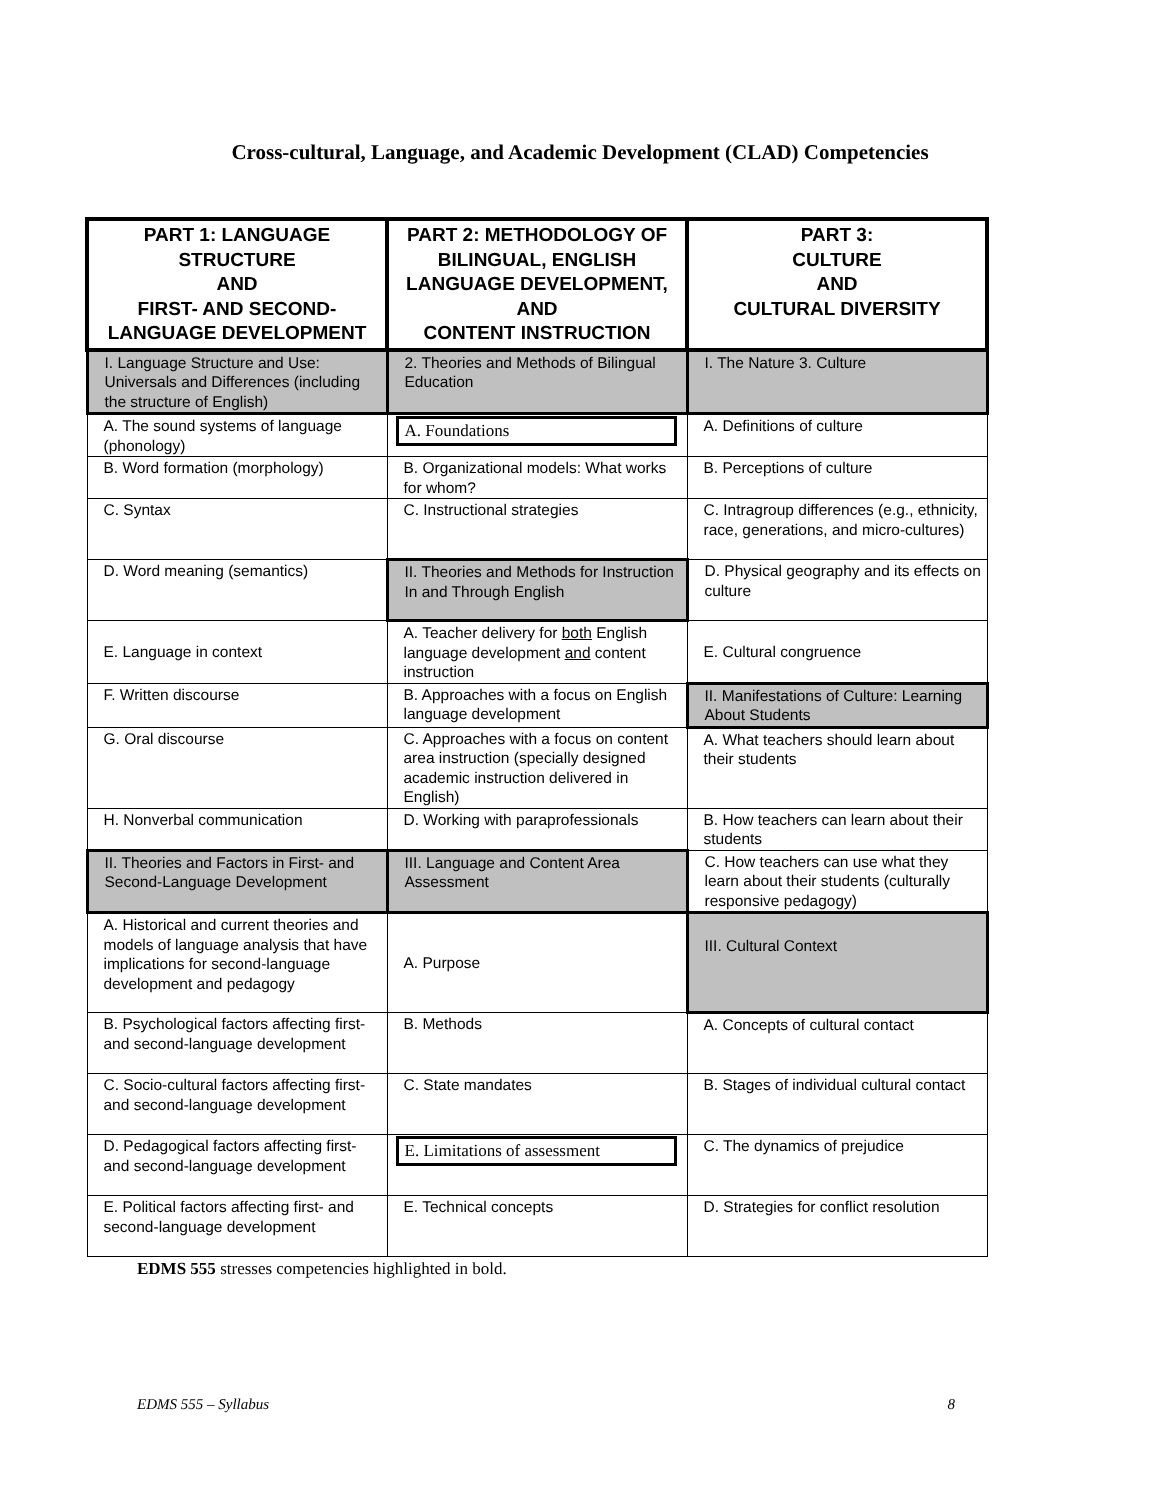Cross-cultural, Language, and Academic Development (CLAD) Competencies
| PART 1: LANGUAGE STRUCTURE AND FIRST- AND SECOND-LANGUAGE DEVELOPMENT | PART 2: METHODOLOGY OF BILINGUAL, ENGLISH LANGUAGE DEVELOPMENT, AND CONTENT INSTRUCTION | PART 3: CULTURE AND CULTURAL DIVERSITY |
| --- | --- | --- |
| I. Language Structure and Use: Universals and Differences (including the structure of English) | 2. Theories and Methods of Bilingual Education | I. The Nature 3. Culture |
| A. The sound systems of language (phonology) | A. Foundations | A. Definitions of culture |
| B. Word formation (morphology) | B. Organizational models: What works for whom? | B. Perceptions of culture |
| C. Syntax | C. Instructional strategies | C. Intragroup differences (e.g., ethnicity, race, generations, and micro-cultures) |
| D. Word meaning (semantics) | II. Theories and Methods for Instruction In and Through English | D. Physical geography and its effects on culture |
| E. Language in context | A. Teacher delivery for both English language development and content instruction | E. Cultural congruence |
| F. Written discourse | B. Approaches with a focus on English language development | II. Manifestations of Culture: Learning About Students |
| G. Oral discourse | C. Approaches with a focus on content area instruction (specially designed academic instruction delivered in English) | A. What teachers should learn about their students |
| H. Nonverbal communication | D. Working with paraprofessionals | B. How teachers can learn about their students |
| II. Theories and Factors in First- and Second-Language Development | III. Language and Content Area Assessment | C. How teachers can use what they learn about their students (culturally responsive pedagogy) |
| A. Historical and current theories and models of language analysis that have implications for second-language development and pedagogy | A. Purpose | III. Cultural Context |
| B. Psychological factors affecting first- and second-language development | B. Methods | A. Concepts of cultural contact |
| C. Socio-cultural factors affecting first- and second-language development | C. State mandates | B. Stages of individual cultural contact |
| D. Pedagogical factors affecting first- and second-language development | E. Limitations of assessment | C. The dynamics of prejudice |
| E. Political factors affecting first- and second-language development | E. Technical concepts | D. Strategies for conflict resolution |
EDMS 555 stresses competencies highlighted in bold.
EDMS 555 – Syllabus 8